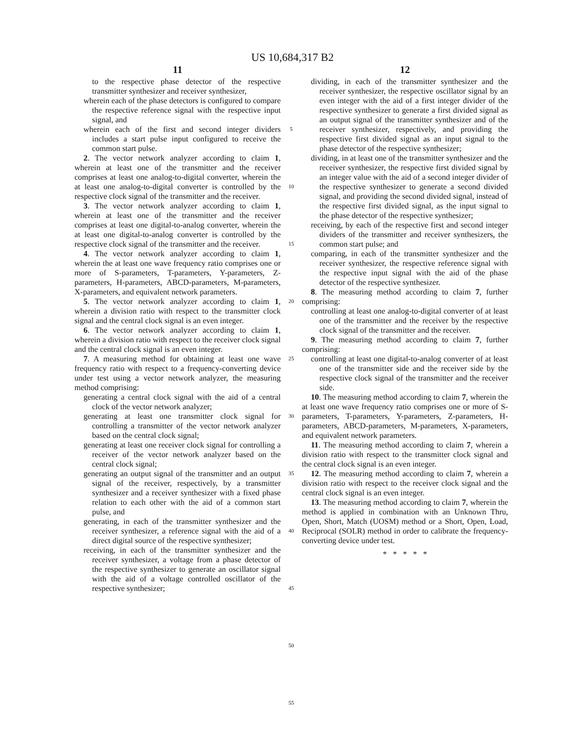US 10,684,317 B2
11
to the respective phase detector of the respective transmitter synthesizer and receiver synthesizer,
wherein each of the phase detectors is configured to compare the respective reference signal with the respective input signal, and
wherein each of the first and second integer dividers includes a start pulse input configured to receive the common start pulse.
2. The vector network analyzer according to claim 1, wherein at least one of the transmitter and the receiver comprises at least one analog-to-digital converter, wherein the at least one analog-to-digital converter is controlled by the respective clock signal of the transmitter and the receiver.
3. The vector network analyzer according to claim 1, wherein at least one of the transmitter and the receiver comprises at least one digital-to-analog converter, wherein the at least one digital-to-analog converter is controlled by the respective clock signal of the transmitter and the receiver.
4. The vector network analyzer according to claim 1, wherein the at least one wave frequency ratio comprises one or more of S-parameters, T-parameters, Y-parameters, Z-parameters, H-parameters, ABCD-parameters, M-parameters, X-parameters, and equivalent network parameters.
5. The vector network analyzer according to claim 1, wherein a division ratio with respect to the transmitter clock signal and the central clock signal is an even integer.
6. The vector network analyzer according to claim 1, wherein a division ratio with respect to the receiver clock signal and the central clock signal is an even integer.
7. A measuring method for obtaining at least one wave frequency ratio with respect to a frequency-converting device under test using a vector network analyzer, the measuring method comprising:
generating a central clock signal with the aid of a central clock of the vector network analyzer;
generating at least one transmitter clock signal for controlling a transmitter of the vector network analyzer based on the central clock signal;
generating at least one receiver clock signal for controlling a receiver of the vector network analyzer based on the central clock signal;
generating an output signal of the transmitter and an output signal of the receiver, respectively, by a transmitter synthesizer and a receiver synthesizer with a fixed phase relation to each other with the aid of a common start pulse, and
generating, in each of the transmitter synthesizer and the receiver synthesizer, a reference signal with the aid of a direct digital source of the respective synthesizer;
receiving, in each of the transmitter synthesizer and the receiver synthesizer, a voltage from a phase detector of the respective synthesizer to generate an oscillator signal with the aid of a voltage controlled oscillator of the respective synthesizer;
5 10 15 20 25 30 35 40 45 50 55
12
dividing, in each of the transmitter synthesizer and the receiver synthesizer, the respective oscillator signal by an even integer with the aid of a first integer divider of the respective synthesizer to generate a first divided signal as an output signal of the transmitter synthesizer and of the receiver synthesizer, respectively, and providing the respective first divided signal as an input signal to the phase detector of the respective synthesizer;
dividing, in at least one of the transmitter synthesizer and the receiver synthesizer, the respective first divided signal by an integer value with the aid of a second integer divider of the respective synthesizer to generate a second divided signal, and providing the second divided signal, instead of the respective first divided signal, as the input signal to the phase detector of the respective synthesizer;
receiving, by each of the respective first and second integer dividers of the transmitter and receiver synthesizers, the common start pulse; and
comparing, in each of the transmitter synthesizer and the receiver synthesizer, the respective reference signal with the respective input signal with the aid of the phase detector of the respective synthesizer.
8. The measuring method according to claim 7, further comprising:
controlling at least one analog-to-digital converter of at least one of the transmitter and the receiver by the respective clock signal of the transmitter and the receiver.
9. The measuring method according to claim 7, further comprising:
controlling at least one digital-to-analog converter of at least one of the transmitter side and the receiver side by the respective clock signal of the transmitter and the receiver side.
10. The measuring method according to claim 7, wherein the at least one wave frequency ratio comprises one or more of S-parameters, T-parameters, Y-parameters, Z-parameters, H-parameters, ABCD-parameters, M-parameters, X-parameters, and equivalent network parameters.
11. The measuring method according to claim 7, wherein a division ratio with respect to the transmitter clock signal and the central clock signal is an even integer.
12. The measuring method according to claim 7, wherein a division ratio with respect to the receiver clock signal and the central clock signal is an even integer.
13. The measuring method according to claim 7, wherein the method is applied in combination with an Unknown Thru, Open, Short, Match (UOSM) method or a Short, Open, Load, Reciprocal (SOLR) method in order to calibrate the frequency-converting device under test.
* * * * *